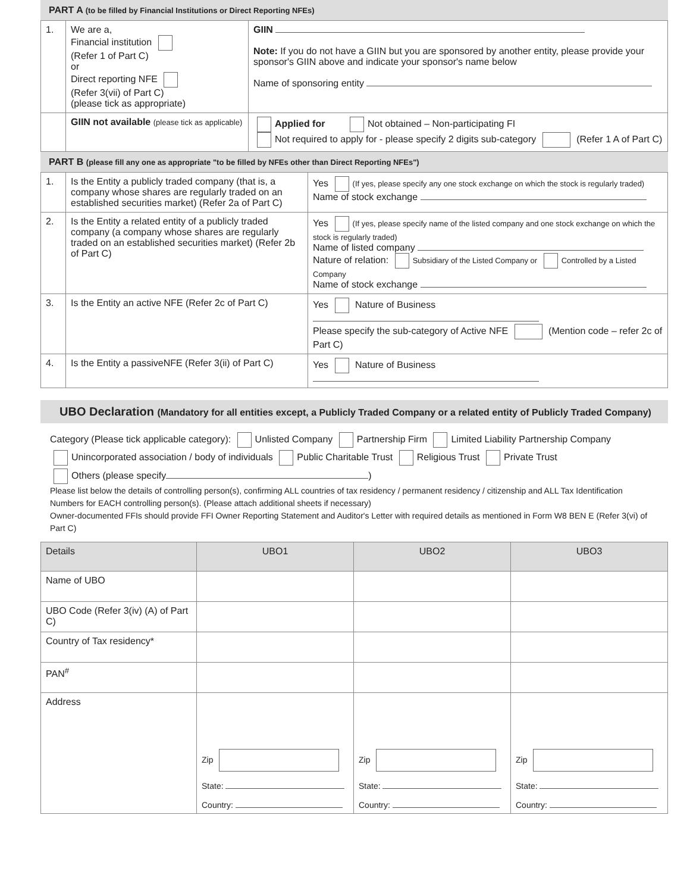PART A (to be filled by Financial Institutions or Direct Reporting NFEs)
| 1. | We are a, Financial institution (Refer 1 of Part C) or Direct reporting NFE (Refer 3(vii) of Part C) (please tick as appropriate) | GIIN Note: If you do not have a GIIN but you are sponsored by another entity, please provide your sponsor's GIIN above and indicate your sponsor's name below Name of sponsoring entity |
| | GIIN not available (please tick as applicable) | Applied for Not obtained – Non-participating FI Not required to apply for - please specify 2 digits sub-category (Refer 1 A of Part C) |
PART B (please fill any one as appropriate "to be filled by NFEs other than Direct Reporting NFEs")
| 1. | Is the Entity a publicly traded company (that is, a company whose shares are regularly traded on an established securities market) (Refer 2a of Part C) | Yes (If yes, please specify any one stock exchange on which the stock is regularly traded) Name of stock exchange |
| 2. | Is the Entity a related entity of a publicly traded company (a company whose shares are regularly traded on an established securities market) (Refer 2b of Part C) | Yes (If yes, please specify name of the listed company and one stock exchange on which the stock is regularly traded) Name of listed company Nature of relation: Subsidiary of the Listed Company or Controlled by a Listed Company Name of stock exchange |
| 3. | Is the Entity an active NFE (Refer 2c of Part C) | Yes Nature of Business Please specify the sub-category of Active NFE (Mention code – refer 2c of Part C) |
| 4. | Is the Entity a passiveNFE (Refer 3(ii) of Part C) | Yes Nature of Business |
UBO Declaration (Mandatory for all entities except, a Publicly Traded Company or a related entity of Publicly Traded Company)
Category (Please tick applicable category): Unlisted Company Partnership Firm Limited Liability Partnership Company
Unincorporated association / body of individuals Public Charitable Trust Religious Trust Private Trust
Others (please specify )
Please list below the details of controlling person(s), confirming ALL countries of tax residency / permanent residency / citizenship and ALL Tax Identification Numbers for EACH controlling person(s). (Please attach additional sheets if necessary)
Owner-documented FFIs should provide FFI Owner Reporting Statement and Auditor's Letter with required details as mentioned in Form W8 BEN E (Refer 3(vi) of Part C)
| Details | UBO1 | UBO2 | UBO3 |
| --- | --- | --- | --- |
| Name of UBO | | | |
| UBO Code (Refer 3(iv) (A) of Part C) | | | |
| Country of Tax residency* | | | |
| PAN<sup>#</sup> | | | |
| Address | Zip State: Country: | Zip State: Country: | Zip State: Country: |